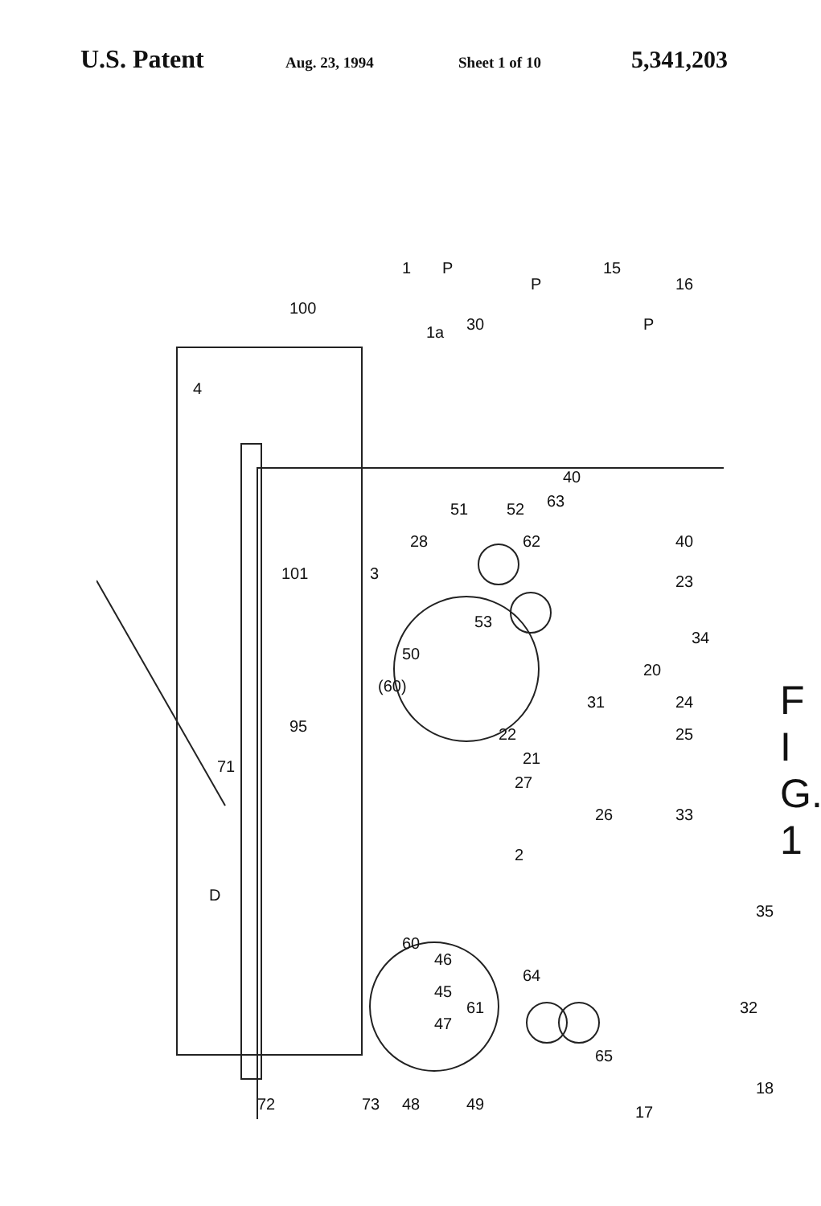U.S. Patent Aug. 23, 1994 Sheet 1 of 10 5,341,203
100
4
1
1a 30
P
P
15
P
16
101 3
28
51 52 63
62 40
40
23
34
53
50
20
31 24
25
22
21
27
95
(60)
71
26 33
F I G. 1
2
D
35
60
46
45
47
61
64
32
65
72 73 48 49 17
18